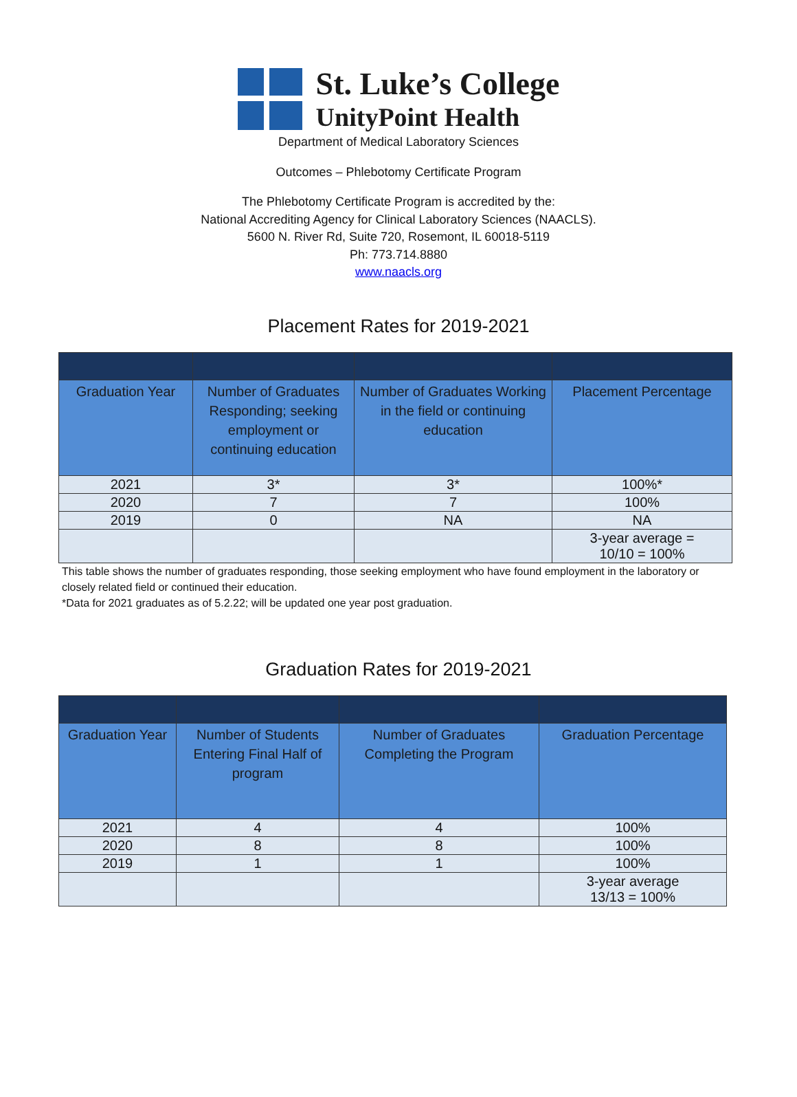St. Luke’s College
UnityPoint Health
Department of Medical Laboratory Sciences
Outcomes – Phlebotomy Certificate Program
The Phlebotomy Certificate Program is accredited by the:
National Accrediting Agency for Clinical Laboratory Sciences (NAACLS).
5600 N. River Rd, Suite 720, Rosemont, IL 60018-5119
Ph: 773.714.8880
www.naacls.org
Placement Rates for 2019-2021
| Graduation Year | Number of Graduates Responding; seeking employment or continuing education | Number of Graduates Working in the field or continuing education | Placement Percentage |
| --- | --- | --- | --- |
| 2021 | 3* | 3* | 100%* |
| 2020 | 7 | 7 | 100% |
| 2019 | 0 | NA | NA |
| | | | 3-year average = 10/10 = 100% |
This table shows the number of graduates responding, those seeking employment who have found employment in the laboratory or closely related field or continued their education.
*Data for 2021 graduates as of 5.2.22; will be updated one year post graduation.
Graduation Rates for 2019-2021
| Graduation Year | Number of Students Entering Final Half of program | Number of Graduates Completing the Program | Graduation Percentage |
| --- | --- | --- | --- |
| 2021 | 4 | 4 | 100% |
| 2020 | 8 | 8 | 100% |
| 2019 | 1 | 1 | 100% |
| | | | 3-year average 13/13 = 100% |